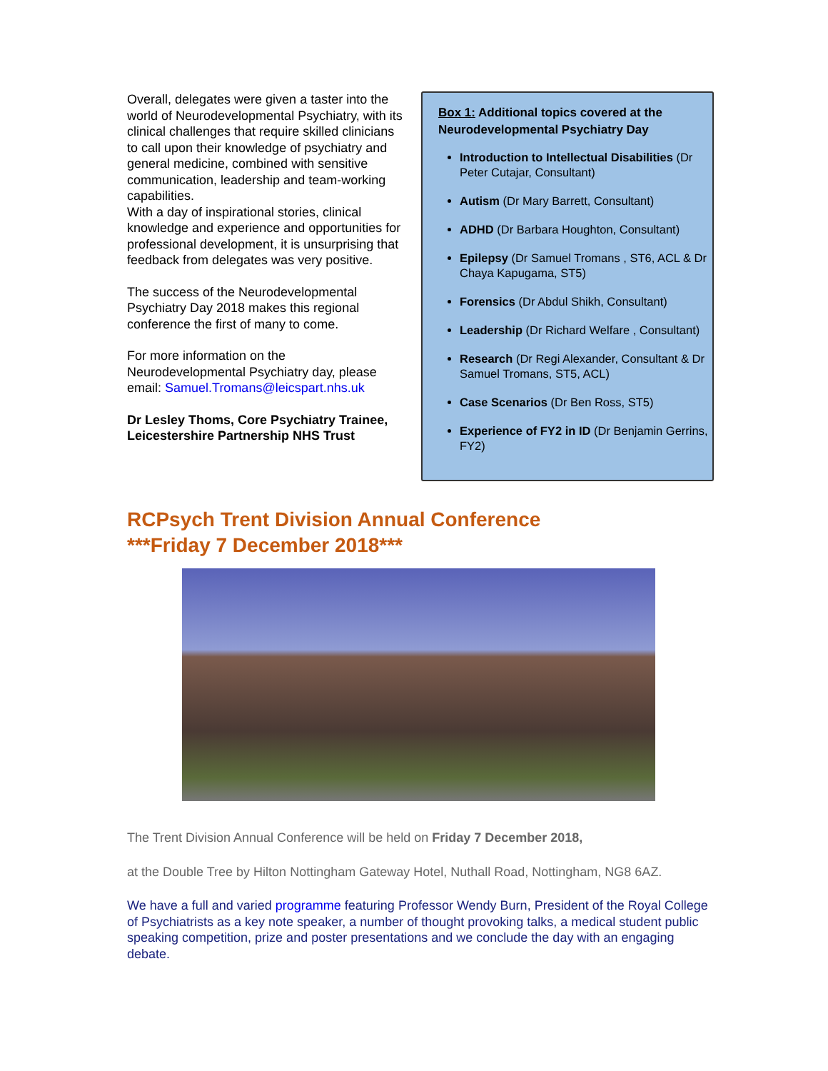Overall, delegates were given a taster into the world of Neurodevelopmental Psychiatry, with its clinical challenges that require skilled clinicians to call upon their knowledge of psychiatry and general medicine, combined with sensitive communication, leadership and team-working capabilities.
With a day of inspirational stories, clinical knowledge and experience and opportunities for professional development, it is unsurprising that feedback from delegates was very positive.
The success of the Neurodevelopmental Psychiatry Day 2018 makes this regional conference the first of many to come.
For more information on the Neurodevelopmental Psychiatry day, please email: Samuel.Tromans@leicspart.nhs.uk
Dr Lesley Thoms, Core Psychiatry Trainee, Leicestershire Partnership NHS Trust
Box 1: Additional topics covered at the Neurodevelopmental Psychiatry Day
Introduction to Intellectual Disabilities (Dr Peter Cutajar, Consultant)
Autism (Dr Mary Barrett, Consultant)
ADHD (Dr Barbara Houghton, Consultant)
Epilepsy (Dr Samuel Tromans , ST6, ACL & Dr Chaya Kapugama, ST5)
Forensics (Dr Abdul Shikh, Consultant)
Leadership (Dr Richard Welfare , Consultant)
Research (Dr Regi Alexander, Consultant & Dr Samuel Tromans, ST5, ACL)
Case Scenarios (Dr Ben Ross, ST5)
Experience of FY2 in ID (Dr Benjamin Gerrins, FY2)
RCPsych Trent Division Annual Conference
***Friday 7 December 2018***
The Trent Division Annual Conference will be held on Friday 7 December 2018,
at the Double Tree by Hilton Nottingham Gateway Hotel, Nuthall Road, Nottingham, NG8 6AZ.
We have a full and varied programme featuring Professor Wendy Burn, President of the Royal College of Psychiatrists as a key note speaker, a number of thought provoking talks, a medical student public speaking competition, prize and poster presentations and we conclude the day with an engaging debate.